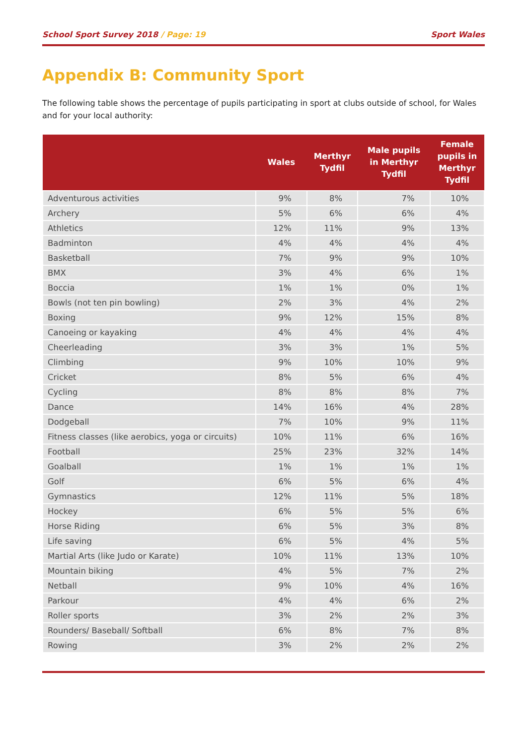School Sport Survey 2018 / Page: 19
Sport Wales
Appendix B: Community Sport
The following table shows the percentage of pupils participating in sport at clubs outside of school, for Wales and for your local authority:
| | Wales | Merthyr Tydfil | Male pupils in Merthyr Tydfil | Female pupils in Merthyr Tydfil |
| --- | --- | --- | --- | --- |
| Adventurous activities | 9% | 8% | 7% | 10% |
| Archery | 5% | 6% | 6% | 4% |
| Athletics | 12% | 11% | 9% | 13% |
| Badminton | 4% | 4% | 4% | 4% |
| Basketball | 7% | 9% | 9% | 10% |
| BMX | 3% | 4% | 6% | 1% |
| Boccia | 1% | 1% | 0% | 1% |
| Bowls (not ten pin bowling) | 2% | 3% | 4% | 2% |
| Boxing | 9% | 12% | 15% | 8% |
| Canoeing or kayaking | 4% | 4% | 4% | 4% |
| Cheerleading | 3% | 3% | 1% | 5% |
| Climbing | 9% | 10% | 10% | 9% |
| Cricket | 8% | 5% | 6% | 4% |
| Cycling | 8% | 8% | 8% | 7% |
| Dance | 14% | 16% | 4% | 28% |
| Dodgeball | 7% | 10% | 9% | 11% |
| Fitness classes (like aerobics, yoga or circuits) | 10% | 11% | 6% | 16% |
| Football | 25% | 23% | 32% | 14% |
| Goalball | 1% | 1% | 1% | 1% |
| Golf | 6% | 5% | 6% | 4% |
| Gymnastics | 12% | 11% | 5% | 18% |
| Hockey | 6% | 5% | 5% | 6% |
| Horse Riding | 6% | 5% | 3% | 8% |
| Life saving | 6% | 5% | 4% | 5% |
| Martial Arts (like Judo or Karate) | 10% | 11% | 13% | 10% |
| Mountain biking | 4% | 5% | 7% | 2% |
| Netball | 9% | 10% | 4% | 16% |
| Parkour | 4% | 4% | 6% | 2% |
| Roller sports | 3% | 2% | 2% | 3% |
| Rounders/ Baseball/ Softball | 6% | 8% | 7% | 8% |
| Rowing | 3% | 2% | 2% | 2% |